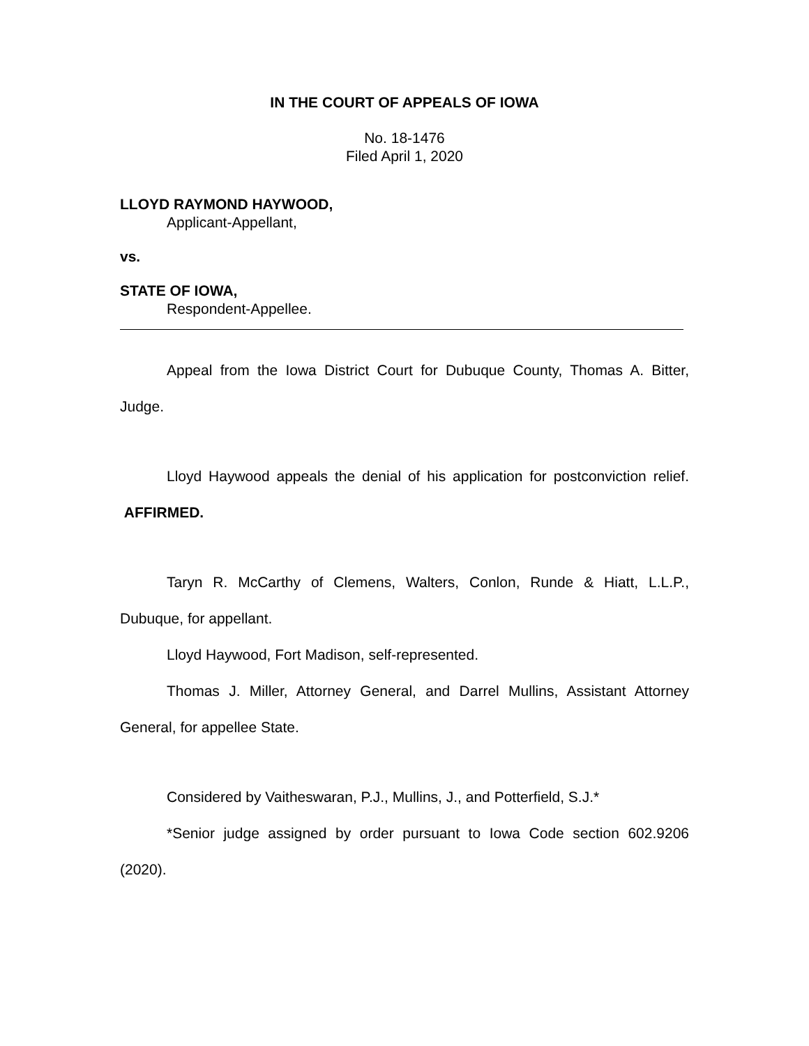IN THE COURT OF APPEALS OF IOWA
No. 18-1476
Filed April 1, 2020
LLOYD RAYMOND HAYWOOD,
Applicant-Appellant,
vs.
STATE OF IOWA,
Respondent-Appellee.
Appeal from the Iowa District Court for Dubuque County, Thomas A. Bitter, Judge.
Lloyd Haywood appeals the denial of his application for postconviction relief. AFFIRMED.
Taryn R. McCarthy of Clemens, Walters, Conlon, Runde & Hiatt, L.L.P., Dubuque, for appellant.
Lloyd Haywood, Fort Madison, self-represented.
Thomas J. Miller, Attorney General, and Darrel Mullins, Assistant Attorney General, for appellee State.
Considered by Vaitheswaran, P.J., Mullins, J., and Potterfield, S.J.*
*Senior judge assigned by order pursuant to Iowa Code section 602.9206 (2020).